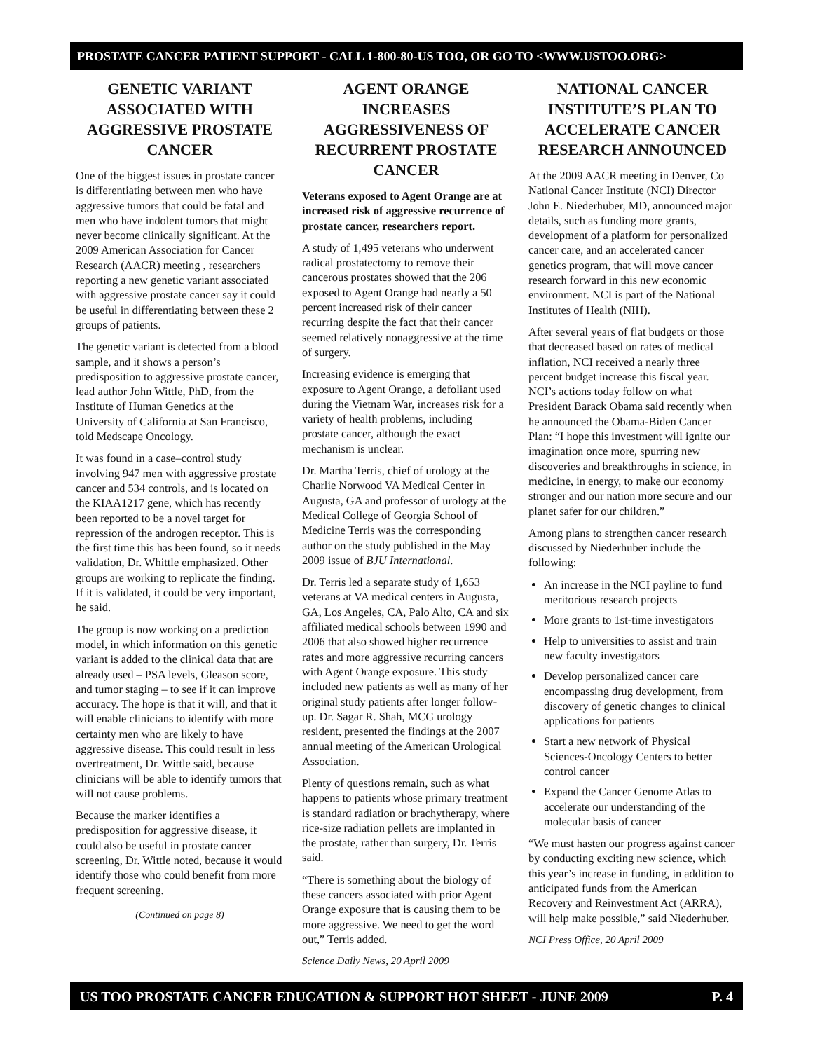PROSTATE CANCER PATIENT SUPPORT - CALL 1-800-80-US TOO, OR GO TO <WWW.USTOO.ORG>
GENETIC VARIANT ASSOCIATED WITH AGGRESSIVE PROSTATE CANCER
One of the biggest issues in prostate cancer is differentiating between men who have aggressive tumors that could be fatal and men who have indolent tumors that might never become clinically significant. At the 2009 American Association for Cancer Research (AACR) meeting , researchers reporting a new genetic variant associated with aggressive prostate cancer say it could be useful in differentiating between these 2 groups of patients.
The genetic variant is detected from a blood sample, and it shows a person’s predisposition to aggressive prostate cancer, lead author John Wittle, PhD, from the Institute of Human Genetics at the University of California at San Francisco, told Medscape Oncology.
It was found in a case–control study involving 947 men with aggressive prostate cancer and 534 controls, and is located on the KIAA1217 gene, which has recently been reported to be a novel target for repression of the androgen receptor. This is the first time this has been found, so it needs validation, Dr. Whittle emphasized. Other groups are working to replicate the finding. If it is validated, it could be very important, he said.
The group is now working on a prediction model, in which information on this genetic variant is added to the clinical data that are already used – PSA levels, Gleason score, and tumor staging – to see if it can improve accuracy. The hope is that it will, and that it will enable clinicians to identify with more certainty men who are likely to have aggressive disease. This could result in less overtreatment, Dr. Wittle said, because clinicians will be able to identify tumors that will not cause problems.
Because the marker identifies a predisposition for aggressive disease, it could also be useful in prostate cancer screening, Dr. Wittle noted, because it would identify those who could benefit from more frequent screening.
(Continued on page 8)
AGENT ORANGE INCREASES AGGRESSIVENESS OF RECURRENT PROSTATE CANCER
Veterans exposed to Agent Orange are at increased risk of aggressive recurrence of prostate cancer, researchers report.
A study of 1,495 veterans who underwent radical prostatectomy to remove their cancerous prostates showed that the 206 exposed to Agent Orange had nearly a 50 percent increased risk of their cancer recurring despite the fact that their cancer seemed relatively nonaggressive at the time of surgery.
Increasing evidence is emerging that exposure to Agent Orange, a defoliant used during the Vietnam War, increases risk for a variety of health problems, including prostate cancer, although the exact mechanism is unclear.
Dr. Martha Terris, chief of urology at the Charlie Norwood VA Medical Center in Augusta, GA and professor of urology at the Medical College of Georgia School of Medicine Terris was the corresponding author on the study published in the May 2009 issue of BJU International.
Dr. Terris led a separate study of 1,653 veterans at VA medical centers in Augusta, GA, Los Angeles, CA, Palo Alto, CA and six affiliated medical schools between 1990 and 2006 that also showed higher recurrence rates and more aggressive recurring cancers with Agent Orange exposure. This study included new patients as well as many of her original study patients after longer follow-up. Dr. Sagar R. Shah, MCG urology resident, presented the findings at the 2007 annual meeting of the American Urological Association.
Plenty of questions remain, such as what happens to patients whose primary treatment is standard radiation or brachytherapy, where rice-size radiation pellets are implanted in the prostate, rather than surgery, Dr. Terris said.
“There is something about the biology of these cancers associated with prior Agent Orange exposure that is causing them to be more aggressive. We need to get the word out,” Terris added.
Science Daily News, 20 April 2009
NATIONAL CANCER INSTITUTE’S PLAN TO ACCELERATE CANCER RESEARCH ANNOUNCED
At the 2009 AACR meeting in Denver, Co National Cancer Institute (NCI) Director John E. Niederhuber, MD, announced major details, such as funding more grants, development of a platform for personalized cancer care, and an accelerated cancer genetics program, that will move cancer research forward in this new economic environment. NCI is part of the National Institutes of Health (NIH).
After several years of flat budgets or those that decreased based on rates of medical inflation, NCI received a nearly three percent budget increase this fiscal year. NCI’s actions today follow on what President Barack Obama said recently when he announced the Obama-Biden Cancer Plan: “I hope this investment will ignite our imagination once more, spurring new discoveries and breakthroughs in science, in medicine, in energy, to make our economy stronger and our nation more secure and our planet safer for our children.”
Among plans to strengthen cancer research discussed by Niederhuber include the following:
An increase in the NCI payline to fund meritorious research projects
More grants to 1st-time investigators
Help to universities to assist and train new faculty investigators
Develop personalized cancer care encompassing drug development, from discovery of genetic changes to clinical applications for patients
Start a new network of Physical Sciences-Oncology Centers to better control cancer
Expand the Cancer Genome Atlas to accelerate our understanding of the molecular basis of cancer
“We must hasten our progress against cancer by conducting exciting new science, which this year’s increase in funding, in addition to anticipated funds from the American Recovery and Reinvestment Act (ARRA), will help make possible,” said Niederhuber.
NCI Press Office, 20 April 2009
US TOO PROSTATE CANCER EDUCATION & SUPPORT HOT SHEET - JUNE 2009 P. 4